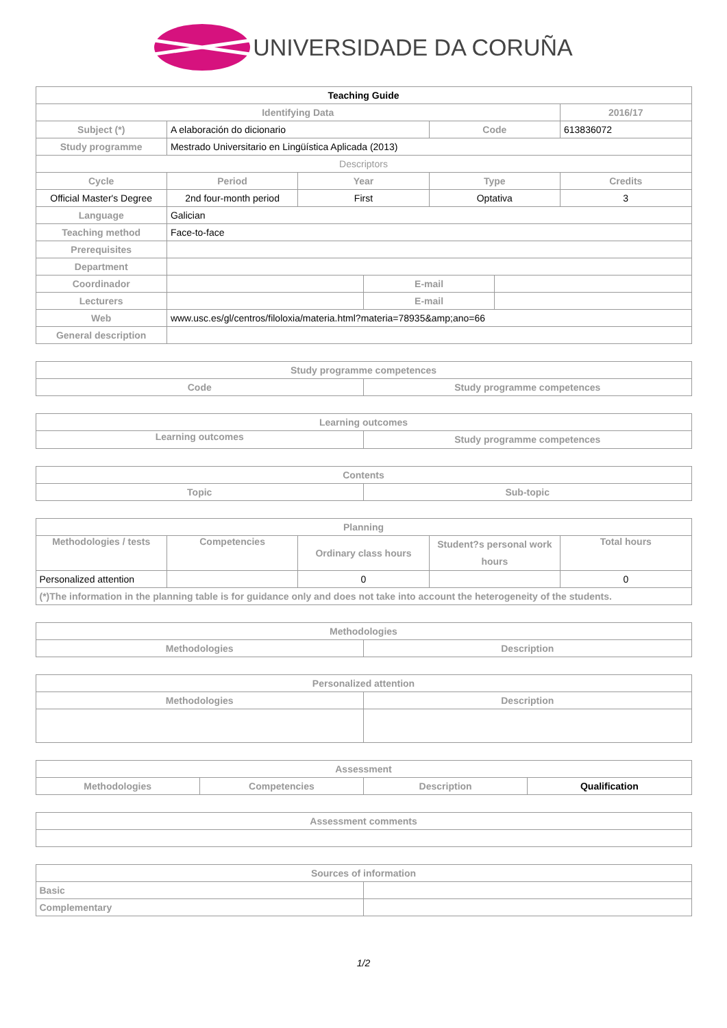UNIVERSIDADE DA CORUÑA
| Teaching Guide | | | | | | |
| --- | --- | --- | --- | --- | --- | --- |
| Identifying Data | | | | | | 2016/17 |
| Subject (*) | A elaboración do dicionario | | | Code | | 613836072 |
| Study programme | Mestrado Universitario en Lingüística Aplicada (2013) | | | | | |
| Descriptors | | | | | | |
| Cycle | Period | Year | | Type | | Credits |
| Official Master's Degree | 2nd four-month period | First | | Optativa | | 3 |
| Language | Galician | | | | | |
| Teaching method | Face-to-face | | | | | |
| Prerequisites | | | | | | |
| Department | | | | | | |
| Coordinador | | | E-mail | | | |
| Lecturers | | | E-mail | | | |
| Web | www.usc.es/gl/centros/filoloxia/materia.html?materia=78935&amp;ano=66 | | | | | |
| General description | | | | | | |
| Study programme competences | |
| --- | --- |
| Code | Study programme competences |
| Learning outcomes | |
| --- | --- |
| Learning outcomes | Study programme competences |
| Contents | |
| --- | --- |
| Topic | Sub-topic |
| Planning | | | | |
| --- | --- | --- | --- | --- |
| Methodologies / tests | Competencies | Ordinary class hours | Student?s personal work hours | Total hours |
| Personalized attention | | 0 | | 0 |
| (*)The information in the planning table is for guidance only and does not take into account the heterogeneity of the students. | | | | |
| Methodologies | |
| --- | --- |
| Methodologies | Description |
| Personalized attention | |
| --- | --- |
| Methodologies | Description |
| Assessment | | | |
| --- | --- | --- | --- |
| Methodologies | Competencies | Description | Qualification |
| Assessment comments |
| --- |
| Sources of information | |
| --- | --- |
| Basic | |
| Complementary | |
1/2